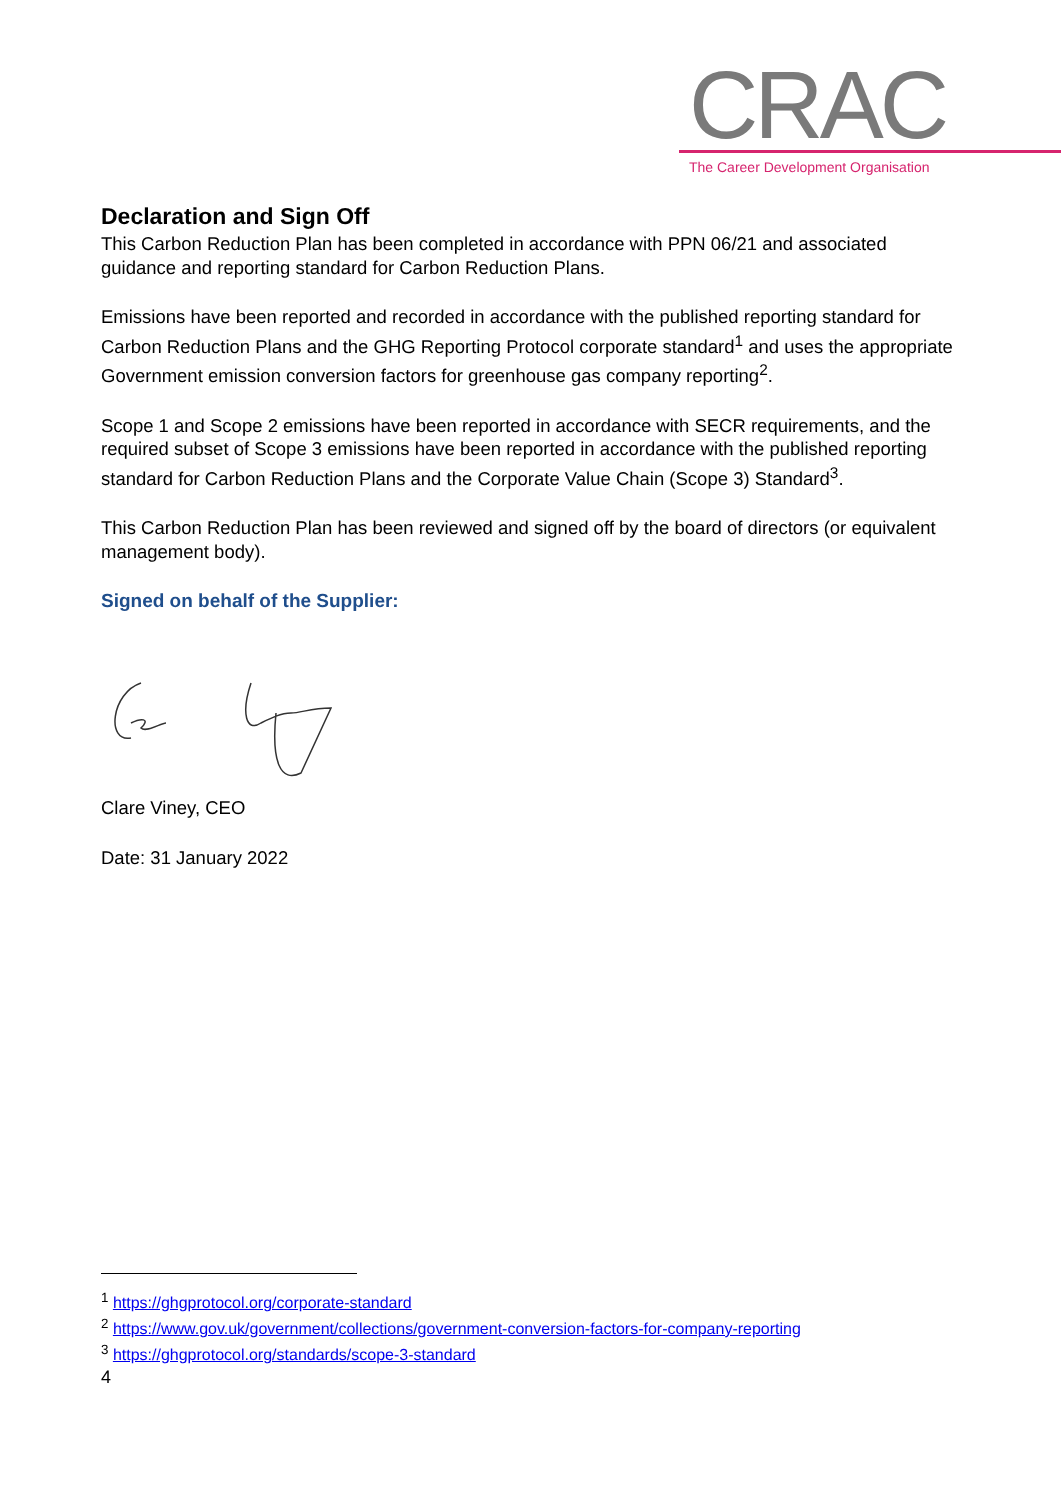CRAC
The Career Development Organisation
Declaration and Sign Off
This Carbon Reduction Plan has been completed in accordance with PPN 06/21 and associated guidance and reporting standard for Carbon Reduction Plans.
Emissions have been reported and recorded in accordance with the published reporting standard for Carbon Reduction Plans and the GHG Reporting Protocol corporate standard<sup>1</sup> and uses the appropriate Government emission conversion factors for greenhouse gas company reporting<sup>2</sup>.
Scope 1 and Scope 2 emissions have been reported in accordance with SECR requirements, and the required subset of Scope 3 emissions have been reported in accordance with the published reporting standard for Carbon Reduction Plans and the Corporate Value Chain (Scope 3) Standard<sup>3</sup>.
This Carbon Reduction Plan has been reviewed and signed off by the board of directors (or equivalent management body).
Signed on behalf of the Supplier:
Clare Viney, CEO
Date: 31 January 2022
<sup>1</sup> https://ghgprotocol.org/corporate-standard
<sup>2</sup> https://www.gov.uk/government/collections/government-conversion-factors-for-company-reporting
<sup>3</sup> https://ghgprotocol.org/standards/scope-3-standard
4